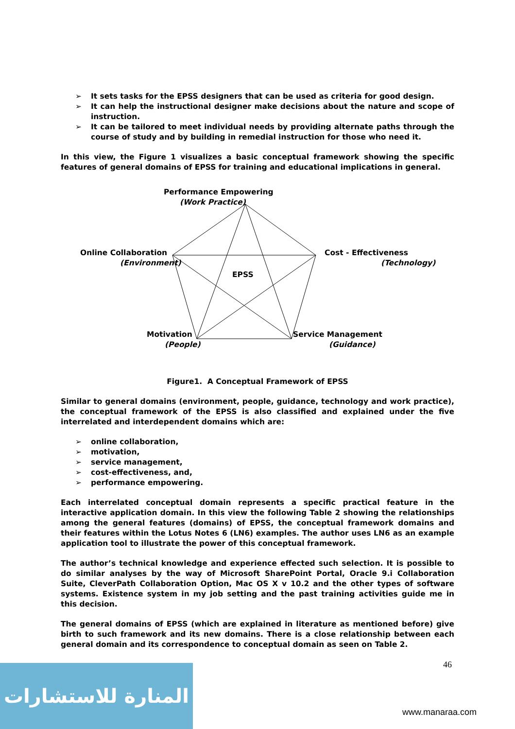➢ It sets tasks for the EPSS designers that can be used as criteria for good design.
➢ It can help the instructional designer make decisions about the nature and scope of instruction.
➢ It can be tailored to meet individual needs by providing alternate paths through the course of study and by building in remedial instruction for those who need it.
In this view, the Figure 1 visualizes a basic conceptual framework showing the specific features of general domains of EPSS for training and educational implications in general.
Performance Empowering
(Work Practice)
Online Collaboration
(Environment)
Cost - Effectiveness
(Technology)
EPSS
Motivation
(People)
Service Management
(Guidance)
Figure1. A Conceptual Framework of EPSS
Similar to general domains (environment, people, guidance, technology and work practice), the conceptual framework of the EPSS is also classified and explained under the five interrelated and interdependent domains which are:
➢ online collaboration,
➢ motivation,
➢ service management,
➢ cost-effectiveness, and,
➢ performance empowering.
Each interrelated conceptual domain represents a specific practical feature in the interactive application domain. In this view the following Table 2 showing the relationships among the general features (domains) of EPSS, the conceptual framework domains and their features within the Lotus Notes 6 (LN6) examples. The author uses LN6 as an example application tool to illustrate the power of this conceptual framework.
The author’s technical knowledge and experience effected such selection. It is possible to do similar analyses by the way of Microsoft SharePoint Portal, Oracle 9.i Collaboration Suite, CleverPath Collaboration Option, Mac OS X v 10.2 and the other types of software systems. Existence system in my job setting and the past training activities guide me in this decision.
The general domains of EPSS (which are explained in literature as mentioned before) give birth to such framework and its new domains. There is a close relationship between each general domain and its correspondence to conceptual domain as seen on Table 2.
46
المنارة للاستشارات
www.manaraa.com